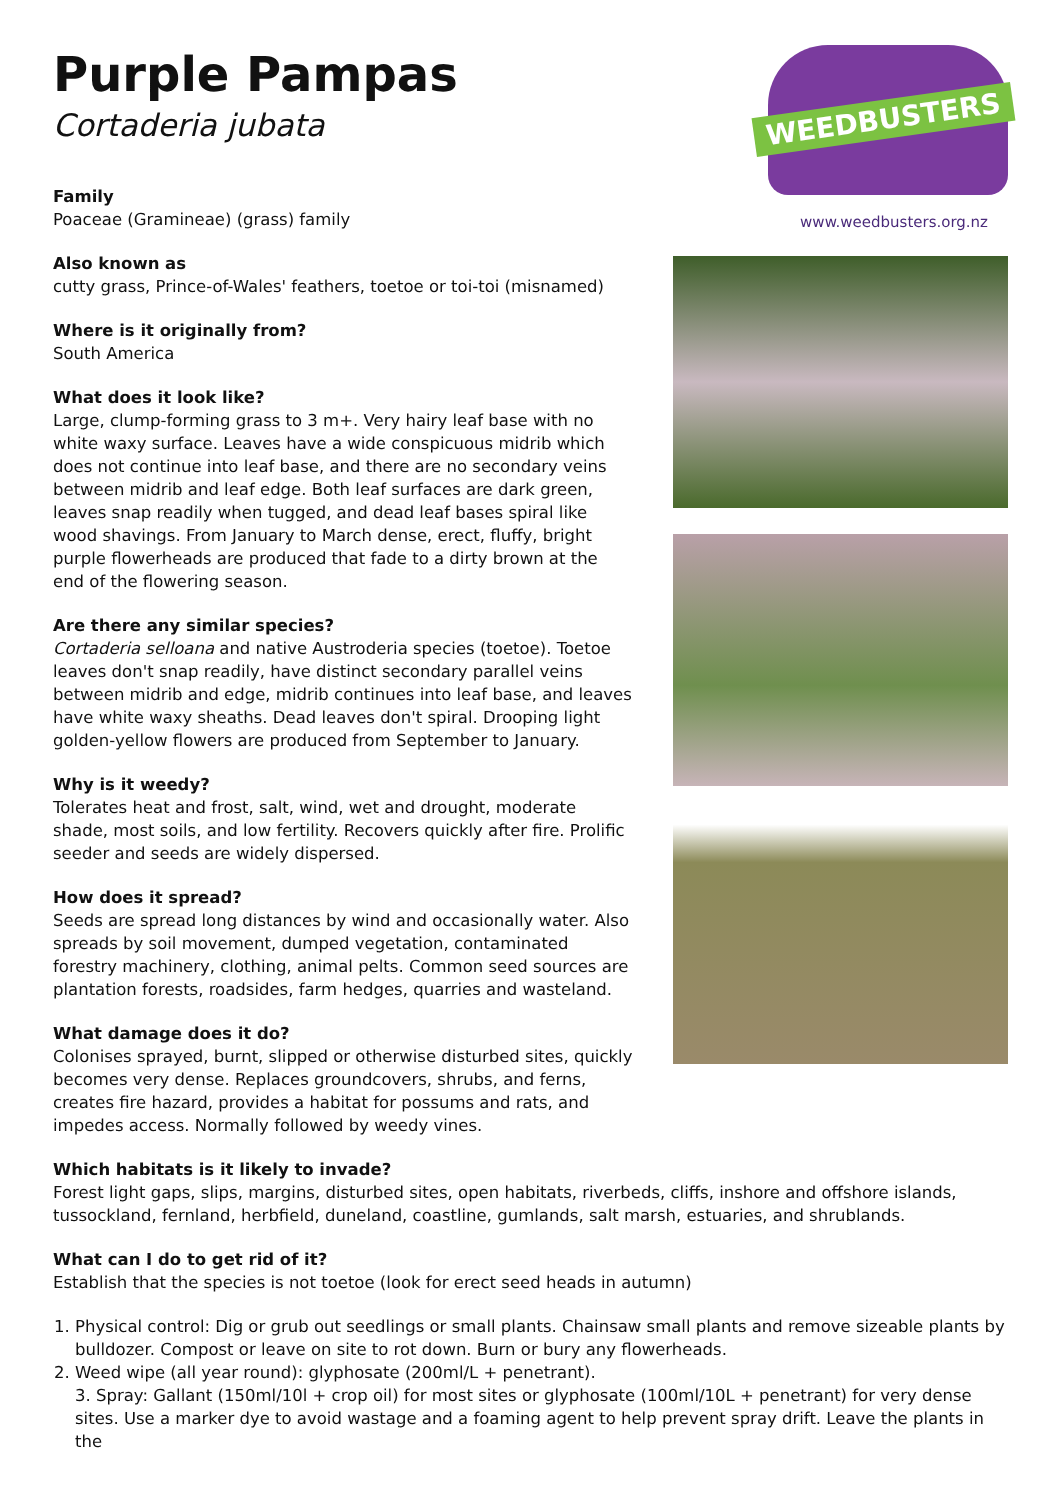Purple Pampas
Cortaderia jubata
WEEDBUSTERS
www.weedbusters.org.nz
Family
Poaceae (Gramineae) (grass) family
Also known as
cutty grass, Prince-of-Wales' feathers, toetoe or toi-toi (misnamed)
Where is it originally from?
South America
What does it look like?
Large, clump-forming grass to 3 m+. Very hairy leaf base with no white waxy surface. Leaves have a wide conspicuous midrib which does not continue into leaf base, and there are no secondary veins between midrib and leaf edge. Both leaf surfaces are dark green, leaves snap readily when tugged, and dead leaf bases spiral like wood shavings. From January to March dense, erect, fluffy, bright purple flowerheads are produced that fade to a dirty brown at the end of the flowering season.
Are there any similar species?
Cortaderia selloana and native Austroderia species (toetoe). Toetoe leaves don't snap readily, have distinct secondary parallel veins between midrib and edge, midrib continues into leaf base, and leaves have white waxy sheaths. Dead leaves don't spiral. Drooping light golden-yellow flowers are produced from September to January.
Why is it weedy?
Tolerates heat and frost, salt, wind, wet and drought, moderate shade, most soils, and low fertility. Recovers quickly after fire. Prolific seeder and seeds are widely dispersed.
How does it spread?
Seeds are spread long distances by wind and occasionally water. Also spreads by soil movement, dumped vegetation, contaminated forestry machinery, clothing, animal pelts. Common seed sources are plantation forests, roadsides, farm hedges, quarries and wasteland.
What damage does it do?
Colonises sprayed, burnt, slipped or otherwise disturbed sites, quickly becomes very dense. Replaces groundcovers, shrubs, and ferns, creates fire hazard, provides a habitat for possums and rats, and impedes access. Normally followed by weedy vines.
Which habitats is it likely to invade?
Forest light gaps, slips, margins, disturbed sites, open habitats, riverbeds, cliffs, inshore and offshore islands, tussockland, fernland, herbfield, duneland, coastline, gumlands, salt marsh, estuaries, and shrublands.
What can I do to get rid of it?
Establish that the species is not toetoe (look for erect seed heads in autumn)
1. Physical control: Dig or grub out seedlings or small plants. Chainsaw small plants and remove sizeable plants by bulldozer. Compost or leave on site to rot down. Burn or bury any flowerheads.
2. Weed wipe (all year round): glyphosate (200ml/L + penetrant).
3. Spray: Gallant (150ml/10l + crop oil) for most sites or glyphosate (100ml/10L + penetrant) for very dense sites. Use a marker dye to avoid wastage and a foaming agent to help prevent spray drift. Leave the plants in the